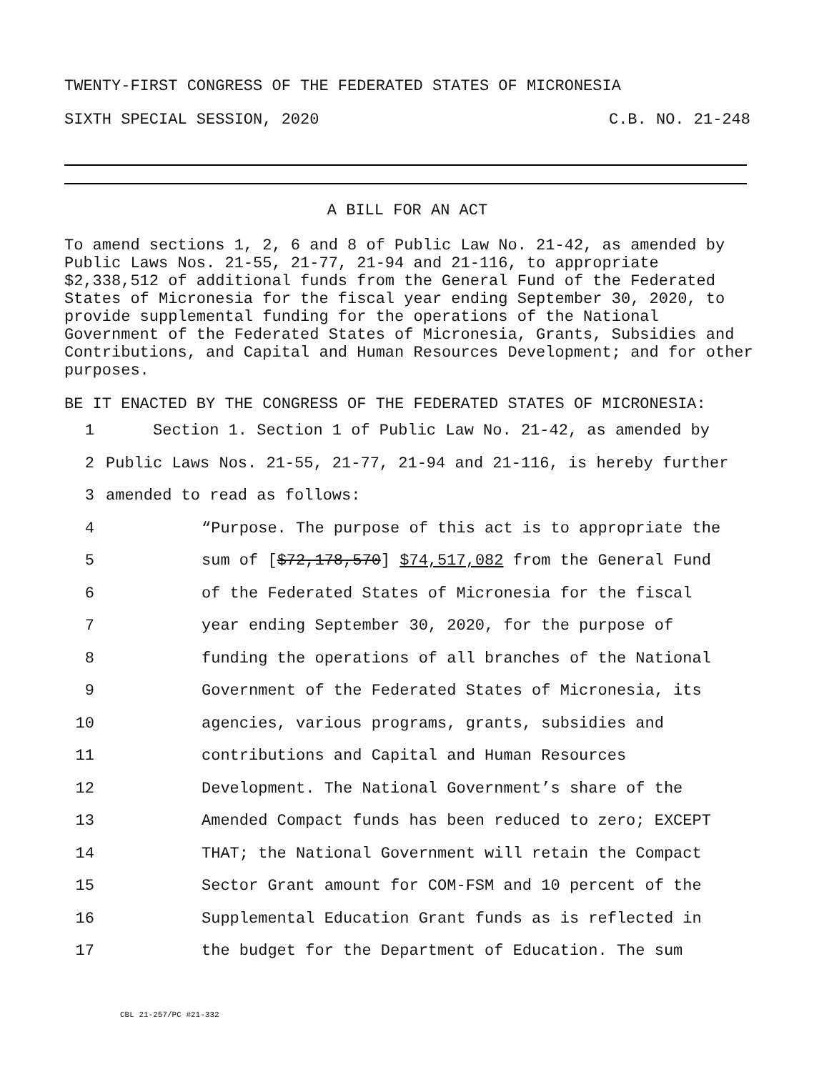TWENTY-FIRST CONGRESS OF THE FEDERATED STATES OF MICRONESIA
SIXTH SPECIAL SESSION, 2020 C.B. NO. 21-248
A BILL FOR AN ACT
To amend sections 1, 2, 6 and 8 of Public Law No. 21-42, as amended by Public Laws Nos. 21-55, 21-77, 21-94 and 21-116, to appropriate $2,338,512 of additional funds from the General Fund of the Federated States of Micronesia for the fiscal year ending September 30, 2020, to provide supplemental funding for the operations of the National Government of the Federated States of Micronesia, Grants, Subsidies and Contributions, and Capital and Human Resources Development; and for other purposes.
BE IT ENACTED BY THE CONGRESS OF THE FEDERATED STATES OF MICRONESIA:
1 Section 1. Section 1 of Public Law No. 21-42, as amended by
2 Public Laws Nos. 21-55, 21-77, 21-94 and 21-116, is hereby further
3 amended to read as follows:
4 “Purpose. The purpose of this act is to appropriate the
5 sum of [$72,178,570] $74,517,082 from the General Fund
6 of the Federated States of Micronesia for the fiscal
7 year ending September 30, 2020, for the purpose of
8 funding the operations of all branches of the National
9 Government of the Federated States of Micronesia, its
10 agencies, various programs, grants, subsidies and
11 contributions and Capital and Human Resources
12 Development. The National Government’s share of the
13 Amended Compact funds has been reduced to zero; EXCEPT
14 THAT; the National Government will retain the Compact
15 Sector Grant amount for COM-FSM and 10 percent of the
16 Supplemental Education Grant funds as is reflected in
17 the budget for the Department of Education. The sum
CBL 21-257/PC #21-332